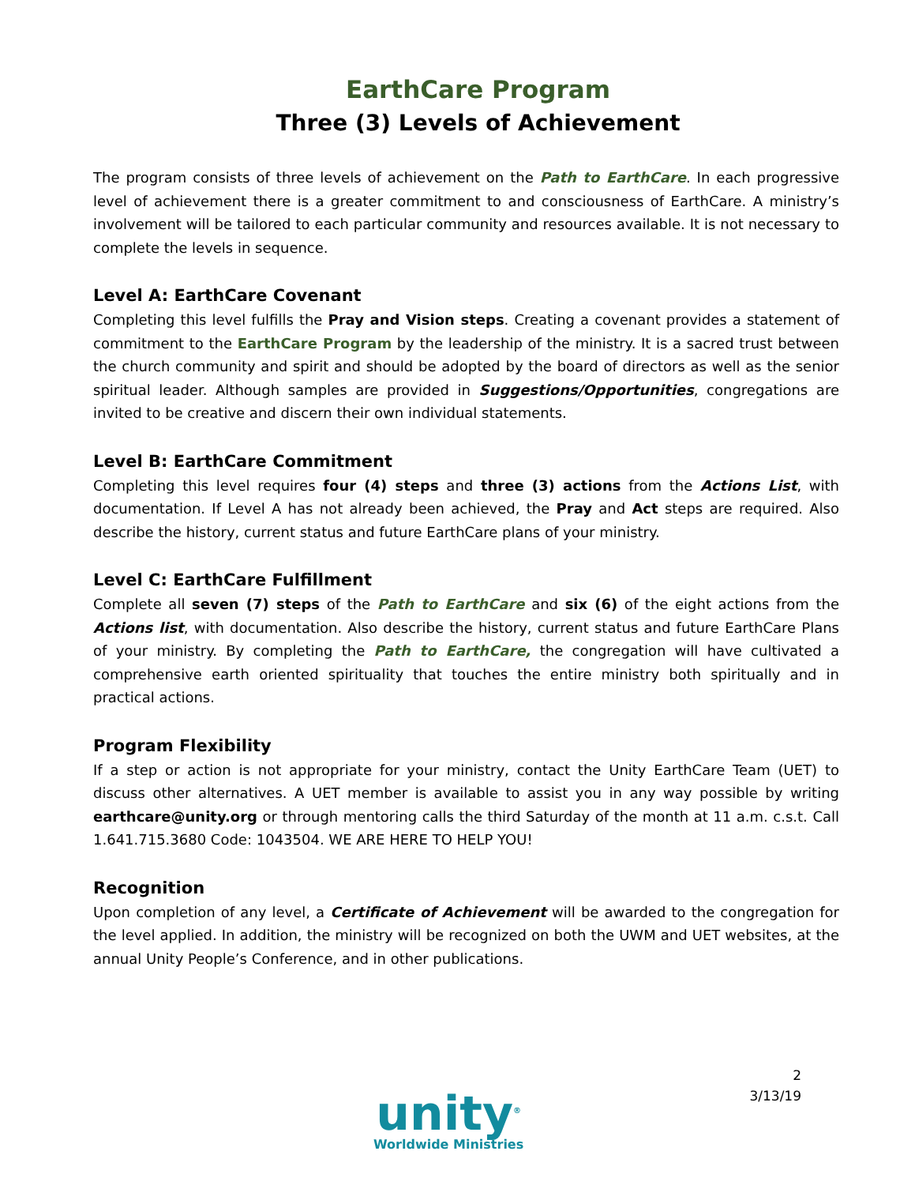EarthCare Program
Three (3) Levels of Achievement
The program consists of three levels of achievement on the Path to EarthCare. In each progressive level of achievement there is a greater commitment to and consciousness of EarthCare. A ministry’s involvement will be tailored to each particular community and resources available. It is not necessary to complete the levels in sequence.
Level A: EarthCare Covenant
Completing this level fulfills the Pray and Vision steps. Creating a covenant provides a statement of commitment to the EarthCare Program by the leadership of the ministry. It is a sacred trust between the church community and spirit and should be adopted by the board of directors as well as the senior spiritual leader. Although samples are provided in Suggestions/Opportunities, congregations are invited to be creative and discern their own individual statements.
Level B: EarthCare Commitment
Completing this level requires four (4) steps and three (3) actions from the Actions List, with documentation. If Level A has not already been achieved, the Pray and Act steps are required. Also describe the history, current status and future EarthCare plans of your ministry.
Level C: EarthCare Fulfillment
Complete all seven (7) steps of the Path to EarthCare and six (6) of the eight actions from the Actions list, with documentation. Also describe the history, current status and future EarthCare Plans of your ministry. By completing the Path to EarthCare, the congregation will have cultivated a comprehensive earth oriented spirituality that touches the entire ministry both spiritually and in practical actions.
Program Flexibility
If a step or action is not appropriate for your ministry, contact the Unity EarthCare Team (UET) to discuss other alternatives. A UET member is available to assist you in any way possible by writing earthcare@unity.org or through mentoring calls the third Saturday of the month at 11 a.m. c.s.t. Call 1.641.715.3680 Code: 1043504. WE ARE HERE TO HELP YOU!
Recognition
Upon completion of any level, a Certificate of Achievement will be awarded to the congregation for the level applied. In addition, the ministry will be recognized on both the UWM and UET websites, at the annual Unity People’s Conference, and in other publications.
unity<sup>®</sup>
Worldwide Ministries
2
3/13/19